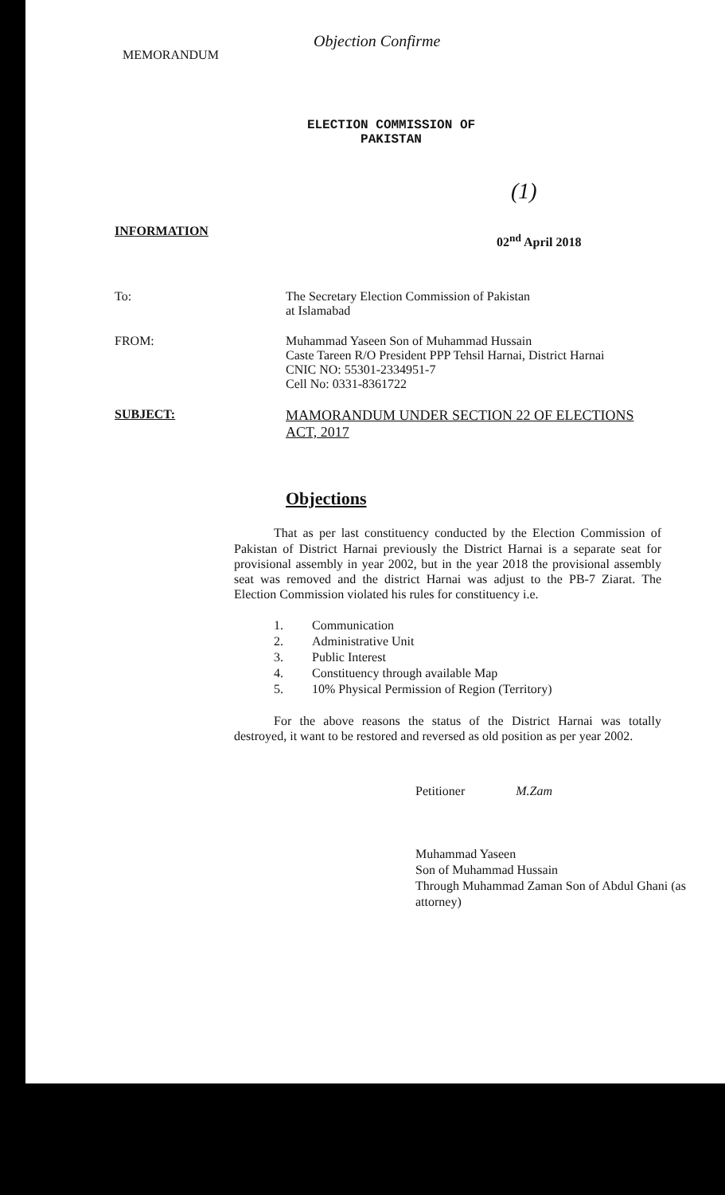MEMORANDUM
Objection Confirme
ELECTION COMMISSION OF
PAKISTAN
(1)
INFORMATION
02<sup>nd</sup> April 2018
To: The Secretary Election Commission of Pakistan
at Islamabad
FROM: Muhammad Yaseen Son of Muhammad Hussain
Caste Tareen R/O President PPP Tehsil Harnai, District Harnai
CNIC NO: 55301-2334951-7
Cell No: 0331-8361722
SUBJECT: MAMORANDUM UNDER SECTION 22 OF ELECTIONS ACT, 2017
Objections
That as per last constituency conducted by the Election Commission of Pakistan of District Harnai previously the District Harnai is a separate seat for provisional assembly in year 2002, but in the year 2018 the provisional assembly seat was removed and the district Harnai was adjust to the PB-7 Ziarat. The Election Commission violated his rules for constituency i.e.
1. Communication
2. Administrative Unit
3. Public Interest
4. Constituency through available Map
5. 10% Physical Permission of Region (Territory)
For the above reasons the status of the District Harnai was totally destroyed, it want to be restored and reversed as old position as per year 2002.
Petitioner M.Zam
Muhammad Yaseen
Son of Muhammad Hussain
Through Muhammad Zaman Son of Abdul Ghani (as attorney)